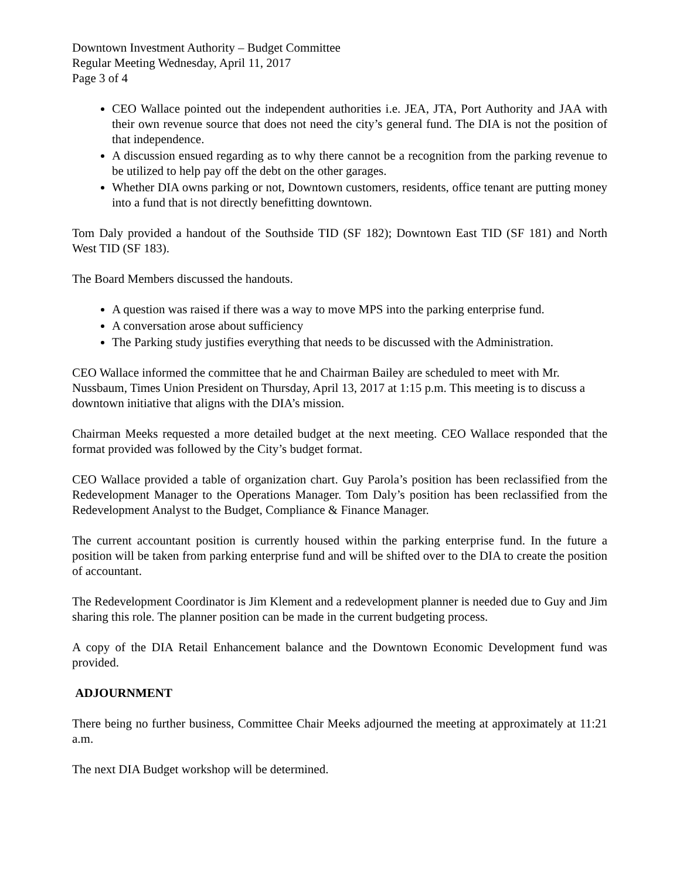Downtown Investment Authority – Budget Committee
Regular Meeting Wednesday, April 11, 2017
Page 3 of 4
CEO Wallace pointed out the independent authorities i.e. JEA, JTA, Port Authority and JAA with their own revenue source that does not need the city’s general fund. The DIA is not the position of that independence.
A discussion ensued regarding as to why there cannot be a recognition from the parking revenue to be utilized to help pay off the debt on the other garages.
Whether DIA owns parking or not, Downtown customers, residents, office tenant are putting money into a fund that is not directly benefitting downtown.
Tom Daly provided a handout of the Southside TID (SF 182); Downtown East TID (SF 181) and North West TID (SF 183).
The Board Members discussed the handouts.
A question was raised if there was a way to move MPS into the parking enterprise fund.
A conversation arose about sufficiency
The Parking study justifies everything that needs to be discussed with the Administration.
CEO Wallace informed the committee that he and Chairman Bailey are scheduled to meet with Mr. Nussbaum, Times Union President on Thursday, April 13, 2017 at 1:15 p.m. This meeting is to discuss a downtown initiative that aligns with the DIA’s mission.
Chairman Meeks requested a more detailed budget at the next meeting. CEO Wallace responded that the format provided was followed by the City’s budget format.
CEO Wallace provided a table of organization chart. Guy Parola’s position has been reclassified from the Redevelopment Manager to the Operations Manager. Tom Daly’s position has been reclassified from the Redevelopment Analyst to the Budget, Compliance & Finance Manager.
The current accountant position is currently housed within the parking enterprise fund. In the future a position will be taken from parking enterprise fund and will be shifted over to the DIA to create the position of accountant.
The Redevelopment Coordinator is Jim Klement and a redevelopment planner is needed due to Guy and Jim sharing this role. The planner position can be made in the current budgeting process.
A copy of the DIA Retail Enhancement balance and the Downtown Economic Development fund was provided.
ADJOURNMENT
There being no further business, Committee Chair Meeks adjourned the meeting at approximately at 11:21 a.m.
The next DIA Budget workshop will be determined.